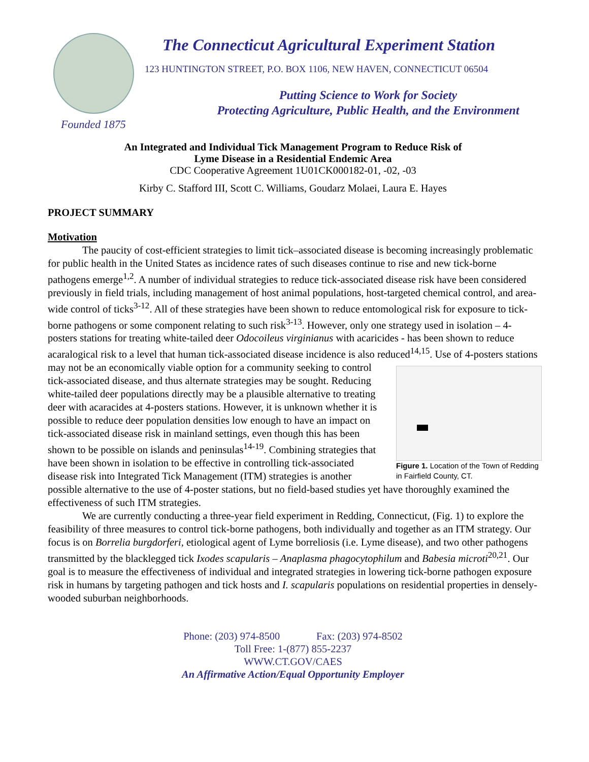Founded 1875
The Connecticut Agricultural Experiment Station
123 HUNTINGTON STREET, P.O. BOX 1106, NEW HAVEN, CONNECTICUT 06504
Putting Science to Work for Society
Protecting Agriculture, Public Health, and the Environment
An Integrated and Individual Tick Management Program to Reduce Risk of
Lyme Disease in a Residential Endemic Area
CDC Cooperative Agreement 1U01CK000182-01, -02, -03
Kirby C. Stafford III, Scott C. Williams, Goudarz Molaei, Laura E. Hayes
PROJECT SUMMARY
Motivation
The paucity of cost-efficient strategies to limit tick–associated disease is becoming increasingly problematic for public health in the United States as incidence rates of such diseases continue to rise and new tick-borne pathogens emerge<sup>1,2</sup>. A number of individual strategies to reduce tick-associated disease risk have been considered previously in field trials, including management of host animal populations, host-targeted chemical control, and area-wide control of ticks<sup>3-12</sup>. All of these strategies have been shown to reduce entomological risk for exposure to tick-borne pathogens or some component relating to such risk<sup>3-13</sup>. However, only one strategy used in isolation – 4-posters stations for treating white-tailed deer Odocoileus virginianus with acaricides - has been shown to reduce acaralogical risk to a level that human tick-associated disease incidence is also reduced<sup>14,15</sup>. Use of 4-posters stations may not be an Figure 1. Location of the Town of Redding in Fairfield County, CT. economically viable option for a community seeking to control tick-associated disease, and thus alternate strategies may be sought. Reducing white-tailed deer populations directly may be a plausible alternative to treating deer with acaracides at 4-posters stations. However, it is unknown whether it is possible to reduce deer population densities low enough to have an impact on tick-associated disease risk in mainland settings, even though this has been shown to be possible on islands and peninsulas<sup>14-19</sup>. Combining strategies that have been shown in isolation to be effective in controlling tick-associated disease risk into Integrated Tick Management (ITM) strategies is another possible alternative to the use of 4-poster stations, but no field-based studies yet have thoroughly examined the effectiveness of such ITM strategies.
We are currently conducting a three-year field experiment in Redding, Connecticut, (Fig. 1) to explore the feasibility of three measures to control tick-borne pathogens, both individually and together as an ITM strategy. Our focus is on Borrelia burgdorferi, etiological agent of Lyme borreliosis (i.e. Lyme disease), and two other pathogens transmitted by the blacklegged tick Ixodes scapularis – Anaplasma phagocytophilum and Babesia microti<sup>20,21</sup>. Our goal is to measure the effectiveness of individual and integrated strategies in lowering tick-borne pathogen exposure risk in humans by targeting pathogen and tick hosts and I. scapularis populations on residential properties in densely-wooded suburban neighborhoods.
Phone: (203) 974-8500 Fax: (203) 974-8502
Toll Free: 1-(877) 855-2237
WWW.CT.GOV/CAES
An Affirmative Action/Equal Opportunity Employer